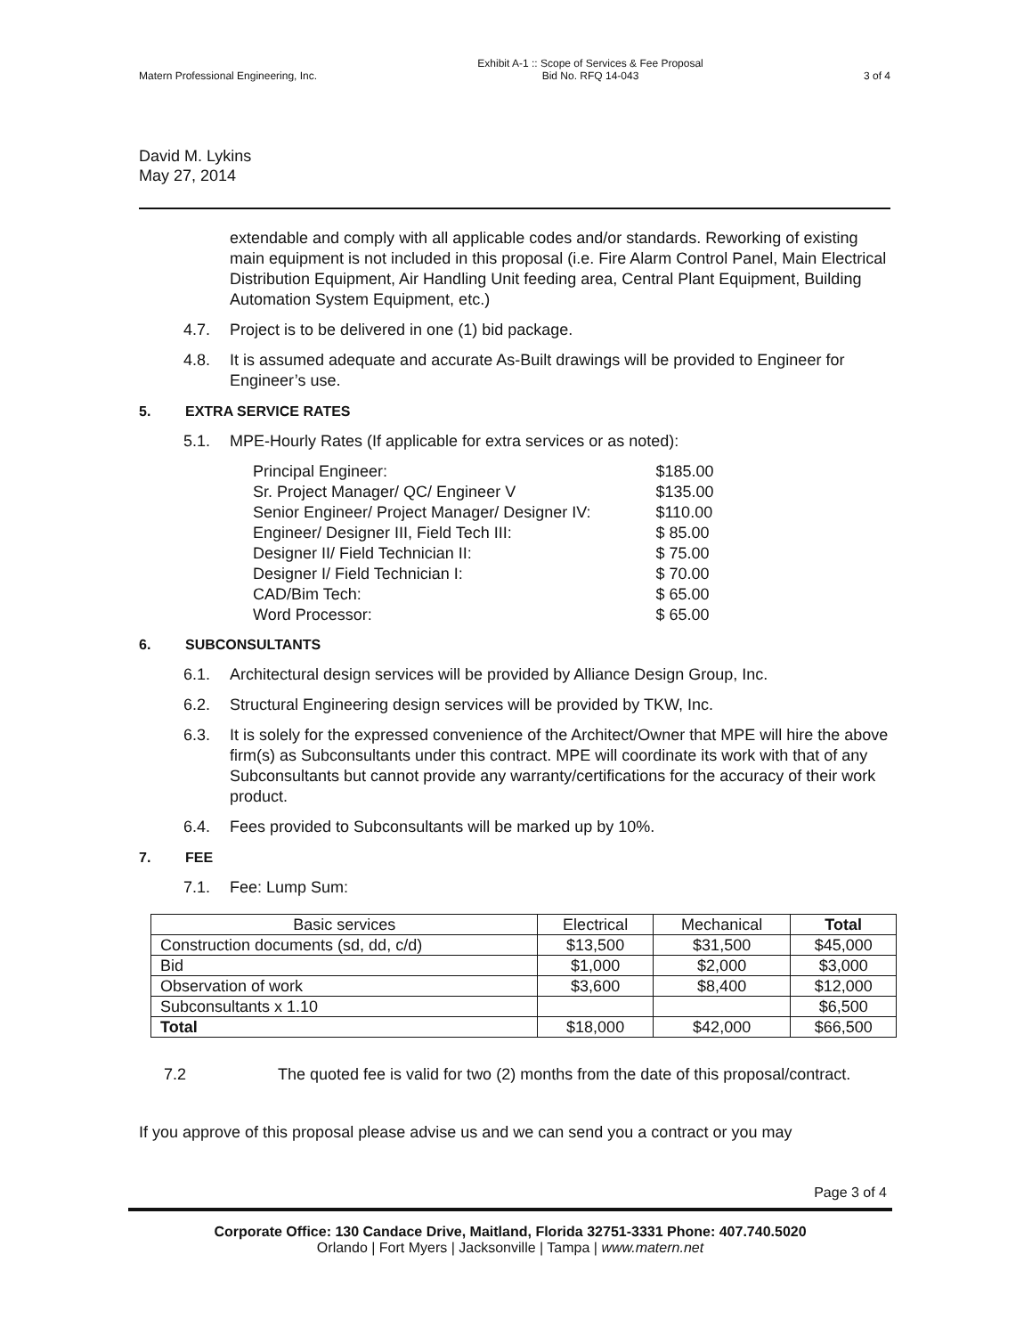Matern Professional Engineering, Inc. Exhibit A-1 :: Scope of Services & Fee Proposal
Bid No. RFQ 14-043 3 of 4
David M. Lykins
May 27, 2014
extendable and comply with all applicable codes and/or standards. Reworking of existing main equipment is not included in this proposal (i.e. Fire Alarm Control Panel, Main Electrical Distribution Equipment, Air Handling Unit feeding area, Central Plant Equipment, Building Automation System Equipment, etc.)
4.7. Project is to be delivered in one (1) bid package.
4.8. It is assumed adequate and accurate As-Built drawings will be provided to Engineer for Engineer’s use.
5. EXTRA SERVICE RATES
5.1. MPE-Hourly Rates (If applicable for extra services or as noted):
| Principal Engineer: | $185.00 |
| Sr. Project Manager/ QC/ Engineer V | $135.00 |
| Senior Engineer/ Project Manager/ Designer IV: | $110.00 |
| Engineer/ Designer III, Field Tech III: | $ 85.00 |
| Designer II/ Field Technician II: | $ 75.00 |
| Designer I/ Field Technician I: | $ 70.00 |
| CAD/Bim Tech: | $ 65.00 |
| Word Processor: | $ 65.00 |
6. SUBCONSULTANTS
6.1. Architectural design services will be provided by Alliance Design Group, Inc.
6.2. Structural Engineering design services will be provided by TKW, Inc.
6.3. It is solely for the expressed convenience of the Architect/Owner that MPE will hire the above firm(s) as Subconsultants under this contract. MPE will coordinate its work with that of any Subconsultants but cannot provide any warranty/certifications for the accuracy of their work product.
6.4. Fees provided to Subconsultants will be marked up by 10%.
7. FEE
7.1. Fee: Lump Sum:
| Basic services | Electrical | Mechanical | Total |
| --- | --- | --- | --- |
| Construction documents (sd, dd, c/d) | $13,500 | $31,500 | $45,000 |
| Bid | $1,000 | $2,000 | $3,000 |
| Observation of work | $3,600 | $8,400 | $12,000 |
| Subconsultants x 1.10 | | | $6,500 |
| Total | $18,000 | $42,000 | $66,500 |
7.2 The quoted fee is valid for two (2) months from the date of this proposal/contract.
If you approve of this proposal please advise us and we can send you a contract or you may
Page 3 of 4
Corporate Office: 130 Candace Drive, Maitland, Florida 32751-3331 Phone: 407.740.5020
Orlando | Fort Myers | Jacksonville | Tampa | www.matern.net